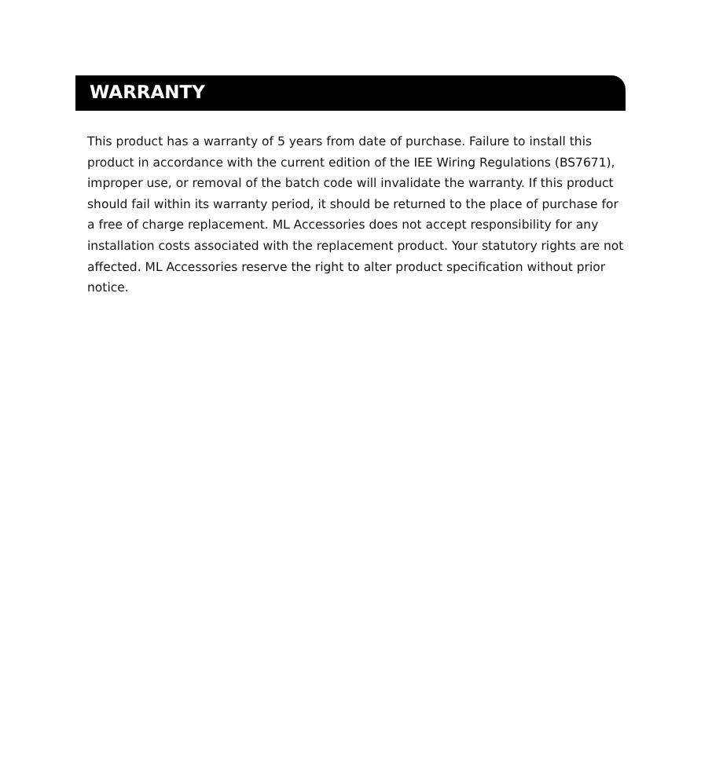WARRANTY
This product has a warranty of 5 years from date of purchase. Failure to install this product in accordance with the current edition of the IEE Wiring Regulations (BS7671), improper use, or removal of the batch code will invalidate the warranty. If this product should fail within its warranty period, it should be returned to the place of purchase for a free of charge replacement. ML Accessories does not accept responsibility for any installation costs associated with the replacement product. Your statutory rights are not affected. ML Accessories reserve the right to alter product specification without prior notice.